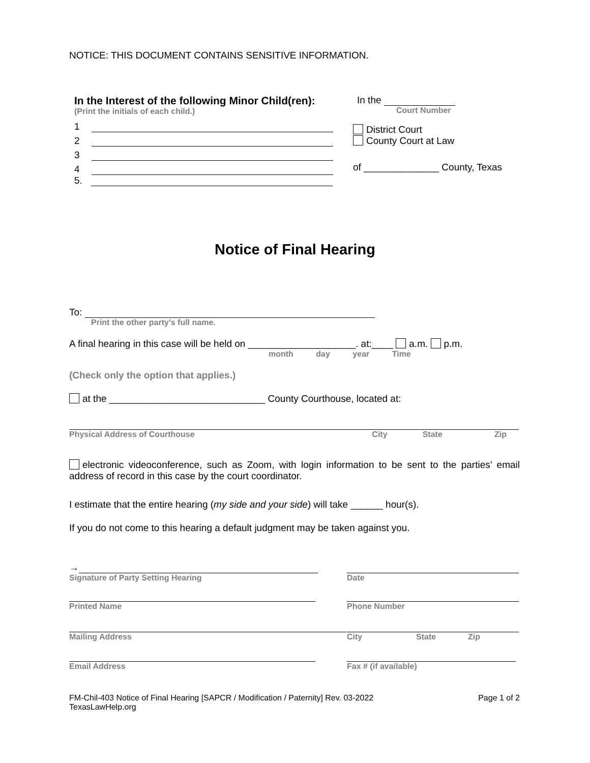NOTICE: THIS DOCUMENT CONTAINS SENSITIVE INFORMATION.
In the Interest of the following Minor Child(ren):
(Print the initials of each child.)
1
2
3
4
5.
In the
Court Number
District Court
County Court at Law
of ______________ County, Texas
Notice of Final Hearing
To:
Print the other party's full name.
A final hearing in this case will be held on ____________________. at:____ a.m. p.m.
month day year Time
(Check only the option that applies.)
at the _____________________________ County Courthouse, located at:
Physical Address of Courthouse City State Zip
electronic videoconference, such as Zoom, with login information to be sent to the parties’ email address of record in this case by the court coordinator.
I estimate that the entire hearing (my side and your side) will take ______ hour(s).
If you do not come to this hearing a default judgment may be taken against you.
→
Signature of Party Setting Hearing
Printed Name
Mailing Address
Email Address
Date
Phone Number
City State Zip
Fax # (if available)
FM-Chil-403 Notice of Final Hearing [SAPCR / Modification / Paternity] Rev. 03-2022
TexasLawHelp.org
Page 1 of 2